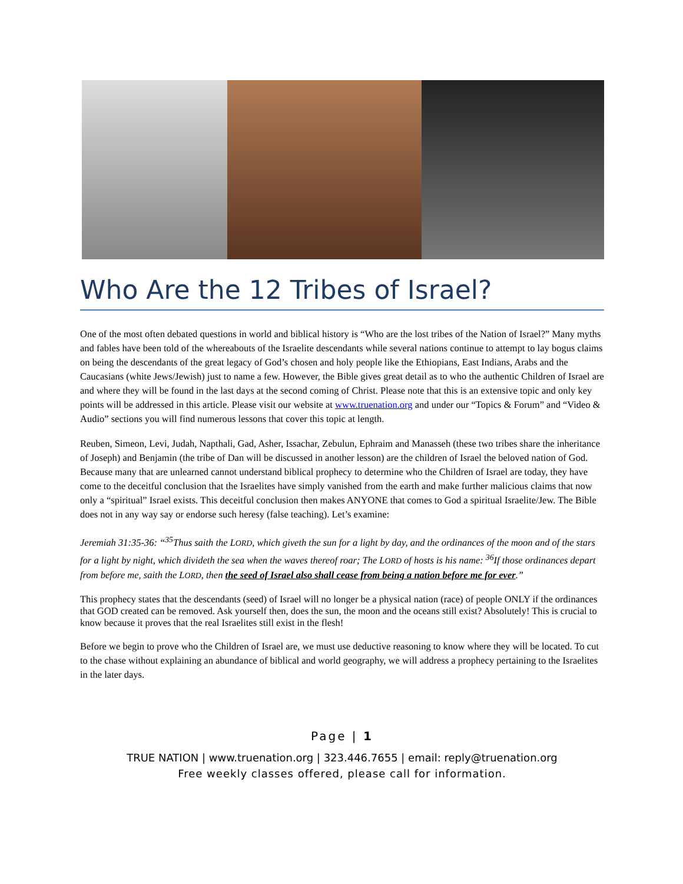Who Are the 12 Tribes of Israel?
One of the most often debated questions in world and biblical history is “Who are the lost tribes of the Nation of Israel?” Many myths and fables have been told of the whereabouts of the Israelite descendants while several nations continue to attempt to lay bogus claims on being the descendants of the great legacy of God’s chosen and holy people like the Ethiopians, East Indians, Arabs and the Caucasians (white Jews/Jewish) just to name a few. However, the Bible gives great detail as to who the authentic Children of Israel are and where they will be found in the last days at the second coming of Christ. Please note that this is an extensive topic and only key points will be addressed in this article. Please visit our website at www.truenation.org and under our “Topics & Forum” and “Video & Audio” sections you will find numerous lessons that cover this topic at length.
Reuben, Simeon, Levi, Judah, Napthali, Gad, Asher, Issachar, Zebulun, Ephraim and Manasseh (these two tribes share the inheritance of Joseph) and Benjamin (the tribe of Dan will be discussed in another lesson) are the children of Israel the beloved nation of God. Because many that are unlearned cannot understand biblical prophecy to determine who the Children of Israel are today, they have come to the deceitful conclusion that the Israelites have simply vanished from the earth and make further malicious claims that now only a “spiritual” Israel exists. This deceitful conclusion then makes ANYONE that comes to God a spiritual Israelite/Jew. The Bible does not in any way say or endorse such heresy (false teaching). Let’s examine:
Jeremiah 31:35-36: “<sup>35</sup>Thus saith the LORD, which giveth the sun for a light by day, and the ordinances of the moon and of the stars for a light by night, which divideth the sea when the waves thereof roar; The LORD of hosts is his name: <sup>36</sup>If those ordinances depart from before me, saith the LORD, then the seed of Israel also shall cease from being a nation before me for ever.”
This prophecy states that the descendants (seed) of Israel will no longer be a physical nation (race) of people ONLY if the ordinances that GOD created can be removed. Ask yourself then, does the sun, the moon and the oceans still exist? Absolutely! This is crucial to know because it proves that the real Israelites still exist in the flesh!
Before we begin to prove who the Children of Israel are, we must use deductive reasoning to know where they will be located. To cut to the chase without explaining an abundance of biblical and world geography, we will address a prophecy pertaining to the Israelites in the later days.
Page | 1
TRUE NATION | www.truenation.org | 323.446.7655 | email: reply@truenation.org
Free weekly classes offered, please call for information.